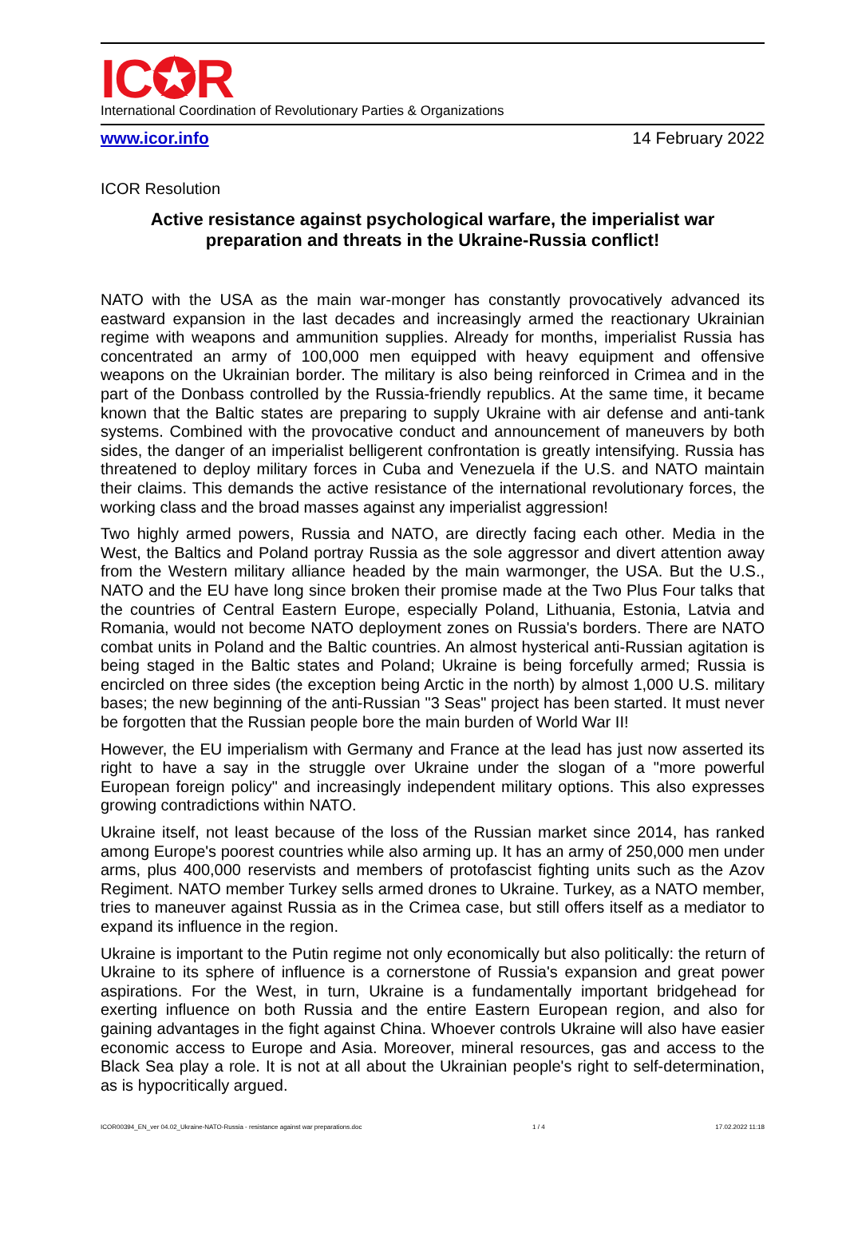IC✪R
International Coordination of Revolutionary Parties & Organizations
www.icor.info 14 February 2022
ICOR Resolution
Active resistance against psychological warfare, the imperialist war preparation and threats in the Ukraine-Russia conflict!
NATO with the USA as the main war-monger has constantly provocatively advanced its eastward expansion in the last decades and increasingly armed the reactionary Ukrainian regime with weapons and ammunition supplies. Already for months, imperialist Russia has concentrated an army of 100,000 men equipped with heavy equipment and offensive weapons on the Ukrainian border. The military is also being reinforced in Crimea and in the part of the Donbass controlled by the Russia-friendly republics. At the same time, it became known that the Baltic states are preparing to supply Ukraine with air defense and anti-tank systems. Combined with the provocative conduct and announcement of maneuvers by both sides, the danger of an imperialist belligerent confrontation is greatly intensifying. Russia has threatened to deploy military forces in Cuba and Venezuela if the U.S. and NATO maintain their claims. This demands the active resistance of the international revolutionary forces, the working class and the broad masses against any imperialist aggression!
Two highly armed powers, Russia and NATO, are directly facing each other. Media in the West, the Baltics and Poland portray Russia as the sole aggressor and divert attention away from the Western military alliance headed by the main warmonger, the USA. But the U.S., NATO and the EU have long since broken their promise made at the Two Plus Four talks that the countries of Central Eastern Europe, especially Poland, Lithuania, Estonia, Latvia and Romania, would not become NATO deployment zones on Russia's borders. There are NATO combat units in Poland and the Baltic countries. An almost hysterical anti-Russian agitation is being staged in the Baltic states and Poland; Ukraine is being forcefully armed; Russia is encircled on three sides (the exception being Arctic in the north) by almost 1,000 U.S. military bases; the new beginning of the anti-Russian "3 Seas" project has been started. It must never be forgotten that the Russian people bore the main burden of World War II!
However, the EU imperialism with Germany and France at the lead has just now asserted its right to have a say in the struggle over Ukraine under the slogan of a "more powerful European foreign policy" and increasingly independent military options. This also expresses growing contradictions within NATO.
Ukraine itself, not least because of the loss of the Russian market since 2014, has ranked among Europe's poorest countries while also arming up. It has an army of 250,000 men under arms, plus 400,000 reservists and members of protofascist fighting units such as the Azov Regiment. NATO member Turkey sells armed drones to Ukraine. Turkey, as a NATO member, tries to maneuver against Russia as in the Crimea case, but still offers itself as a mediator to expand its influence in the region.
Ukraine is important to the Putin regime not only economically but also politically: the return of Ukraine to its sphere of influence is a cornerstone of Russia's expansion and great power aspirations. For the West, in turn, Ukraine is a fundamentally important bridgehead for exerting influence on both Russia and the entire Eastern European region, and also for gaining advantages in the fight against China. Whoever controls Ukraine will also have easier economic access to Europe and Asia. Moreover, mineral resources, gas and access to the Black Sea play a role. It is not at all about the Ukrainian people's right to self-determination, as is hypocritically argued.
ICOR00394_EN_ver 04.02_Ukraine-NATO-Russia - resistance against war preparations.doc 1 / 4 17.02.2022 11:18